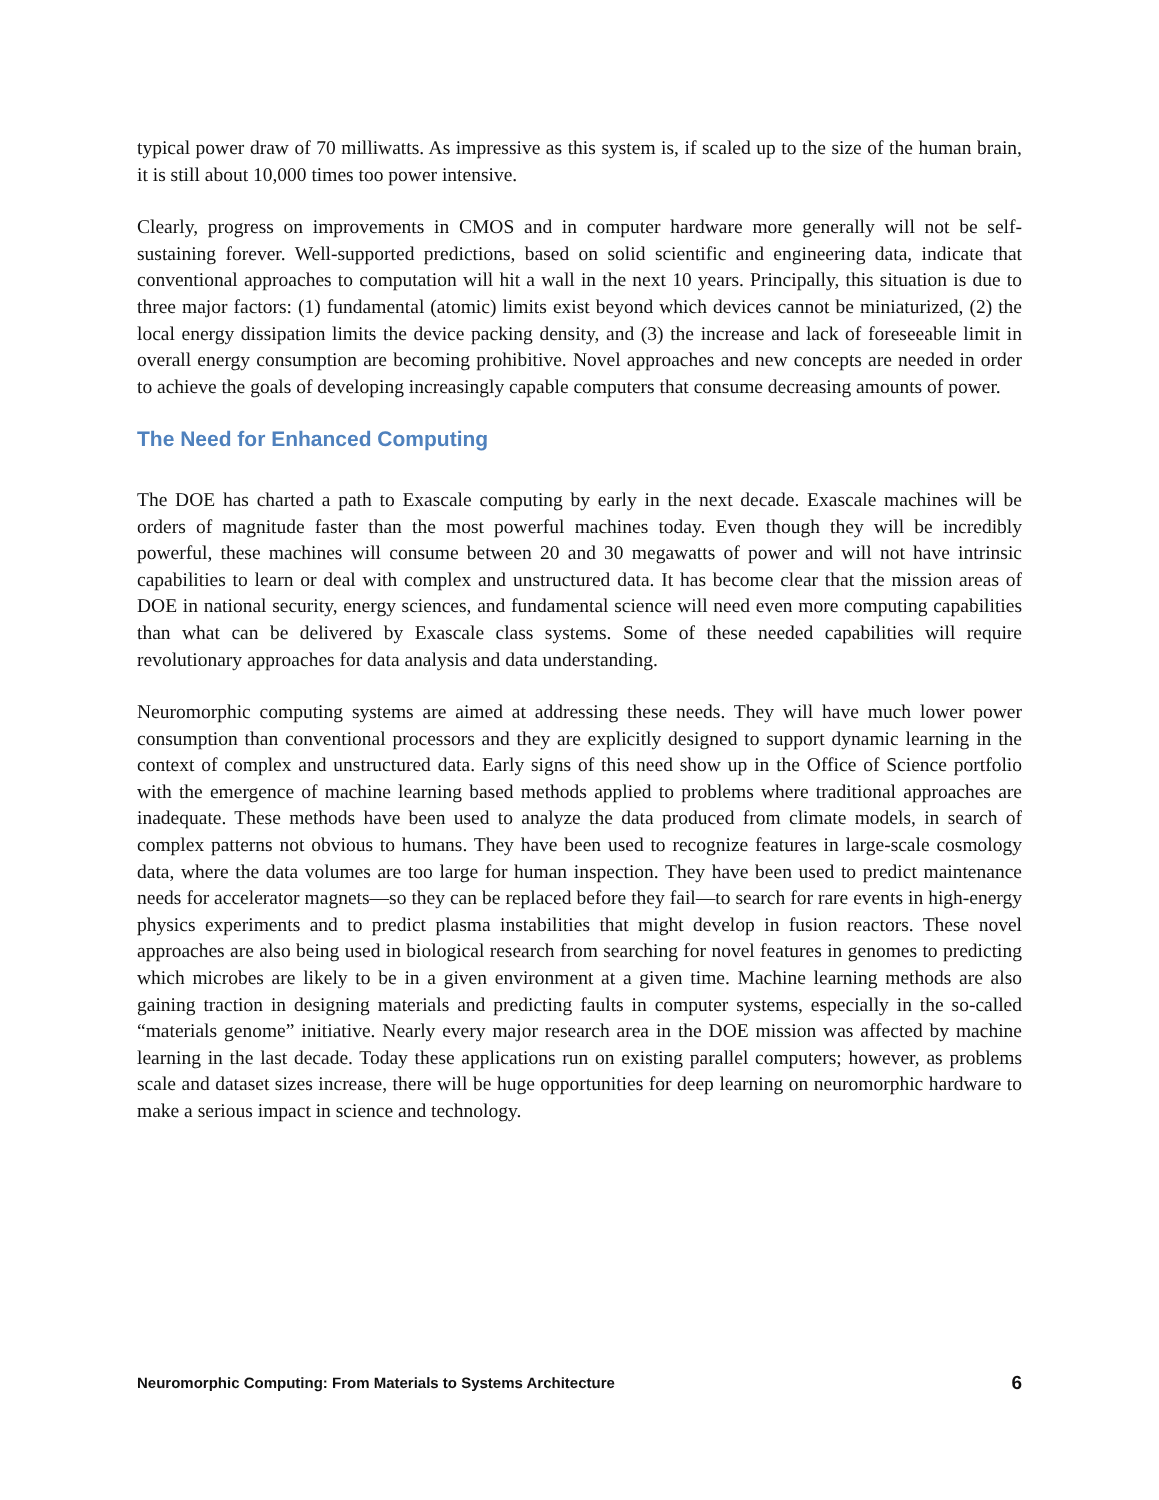typical power draw of 70 milliwatts. As impressive as this system is, if scaled up to the size of the human brain, it is still about 10,000 times too power intensive.
Clearly, progress on improvements in CMOS and in computer hardware more generally will not be self-sustaining forever. Well-supported predictions, based on solid scientific and engineering data, indicate that conventional approaches to computation will hit a wall in the next 10 years. Principally, this situation is due to three major factors: (1) fundamental (atomic) limits exist beyond which devices cannot be miniaturized, (2) the local energy dissipation limits the device packing density, and (3) the increase and lack of foreseeable limit in overall energy consumption are becoming prohibitive. Novel approaches and new concepts are needed in order to achieve the goals of developing increasingly capable computers that consume decreasing amounts of power.
The Need for Enhanced Computing
The DOE has charted a path to Exascale computing by early in the next decade. Exascale machines will be orders of magnitude faster than the most powerful machines today. Even though they will be incredibly powerful, these machines will consume between 20 and 30 megawatts of power and will not have intrinsic capabilities to learn or deal with complex and unstructured data. It has become clear that the mission areas of DOE in national security, energy sciences, and fundamental science will need even more computing capabilities than what can be delivered by Exascale class systems. Some of these needed capabilities will require revolutionary approaches for data analysis and data understanding.
Neuromorphic computing systems are aimed at addressing these needs. They will have much lower power consumption than conventional processors and they are explicitly designed to support dynamic learning in the context of complex and unstructured data. Early signs of this need show up in the Office of Science portfolio with the emergence of machine learning based methods applied to problems where traditional approaches are inadequate. These methods have been used to analyze the data produced from climate models, in search of complex patterns not obvious to humans. They have been used to recognize features in large-scale cosmology data, where the data volumes are too large for human inspection. They have been used to predict maintenance needs for accelerator magnets—so they can be replaced before they fail—to search for rare events in high-energy physics experiments and to predict plasma instabilities that might develop in fusion reactors. These novel approaches are also being used in biological research from searching for novel features in genomes to predicting which microbes are likely to be in a given environment at a given time. Machine learning methods are also gaining traction in designing materials and predicting faults in computer systems, especially in the so-called “materials genome” initiative. Nearly every major research area in the DOE mission was affected by machine learning in the last decade. Today these applications run on existing parallel computers; however, as problems scale and dataset sizes increase, there will be huge opportunities for deep learning on neuromorphic hardware to make a serious impact in science and technology.
Neuromorphic Computing: From Materials to Systems Architecture 6